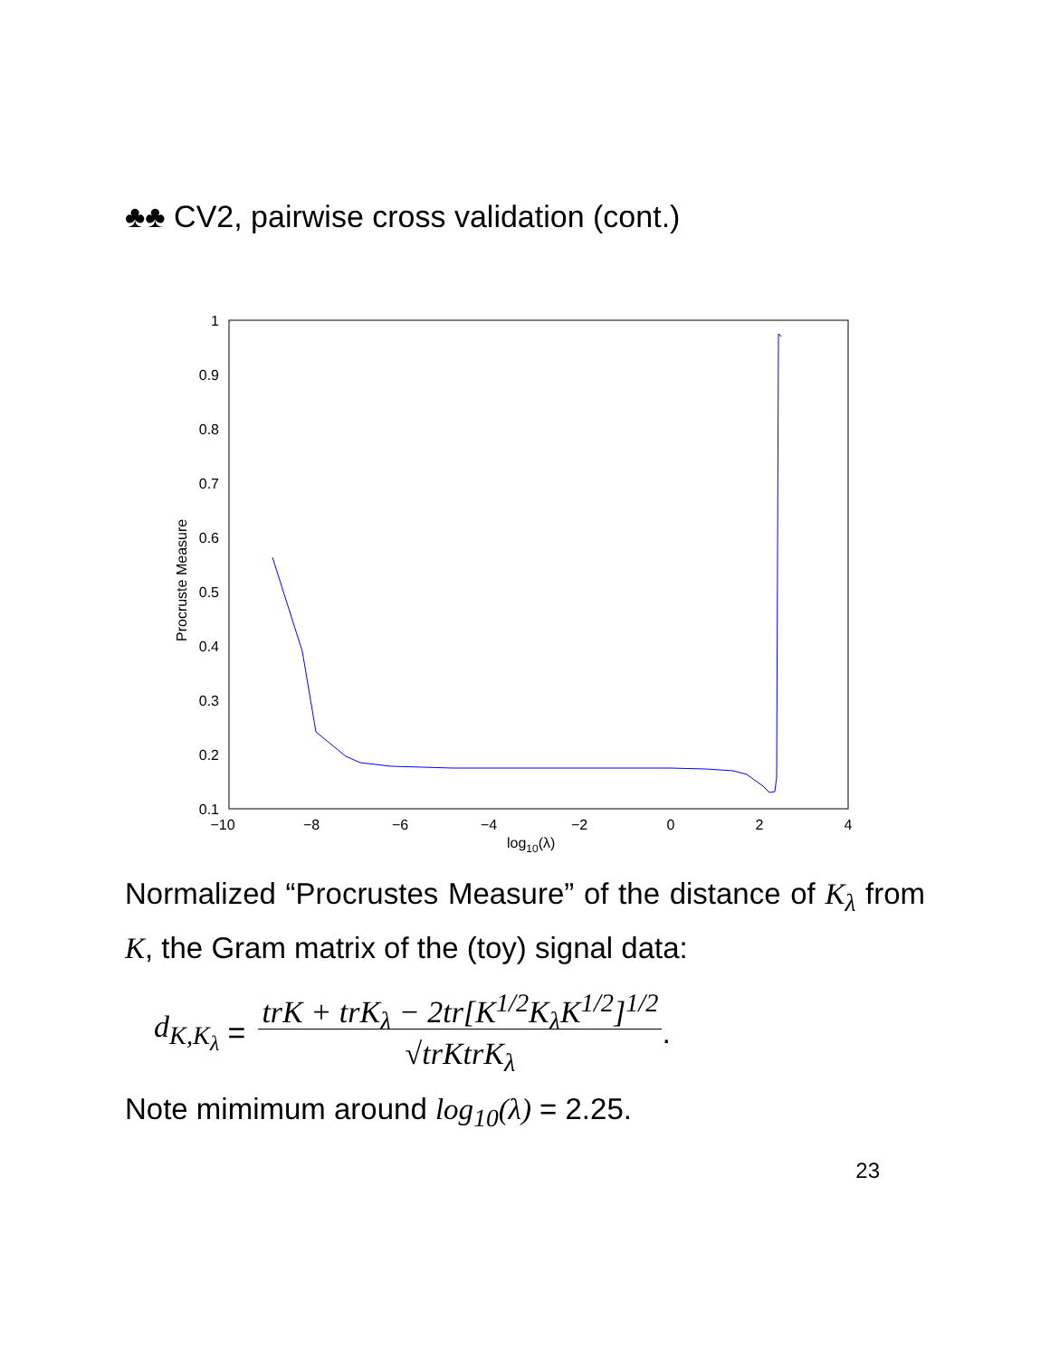♣♣ CV2, pairwise cross validation (cont.)
1
0.9
0.8
0.7
0.6
0.5
0.4
0.3
0.2
0.1
−10
−8
−6
−4
−2
0
2
4
log10(λ)
Procruste Measure
Normalized “Procrustes Measure” of the distance of K<sub>λ</sub> from K, the Gram matrix of the (toy) signal data:
d<sub>K,K<sub>λ</sub></sub> = trK + trK<sub>λ</sub> − 2tr[K<sup>1/2</sup>K<sub>λ</sub>K<sup>1/2</sup>]<sup>1/2</sup>
√trKtrK<sub>λ</sub>.
Note mimimum around log<sub>10</sub>(λ) = 2.25.
23